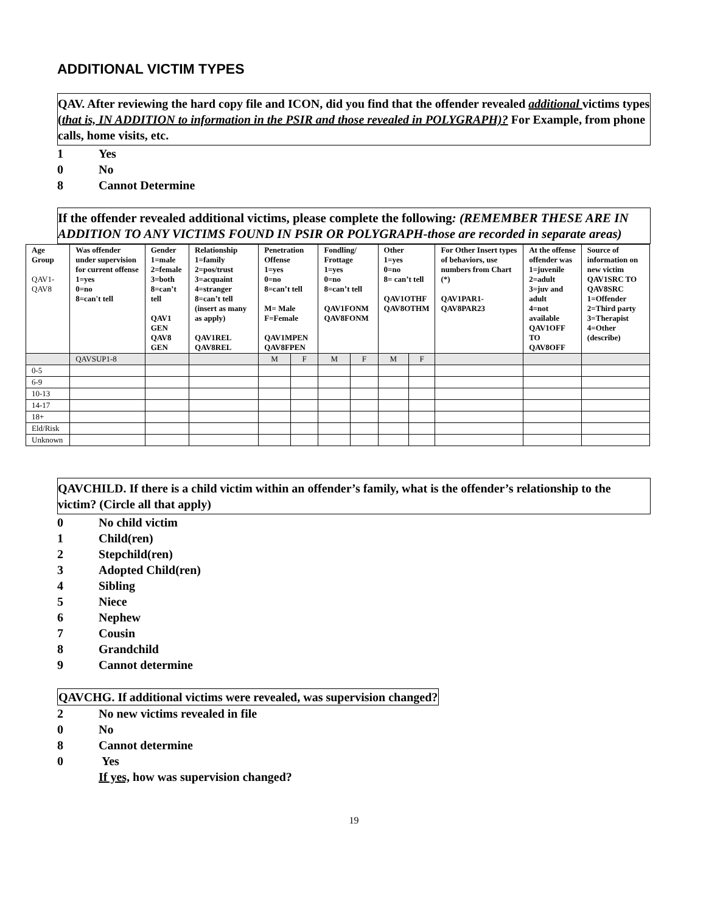ADDITIONAL VICTIM TYPES
QAV. After reviewing the hard copy file and ICON, did you find that the offender revealed additional victims types (that is, IN ADDITION to information in the PSIR and those revealed in POLYGRAPH)? For Example, from phone calls, home visits, etc.
1 Yes
0 No
8 Cannot Determine
If the offender revealed additional victims, please complete the following: (REMEMBER THESE ARE IN ADDITION TO ANY VICTIMS FOUND IN PSIR OR POLYGRAPH-those are recorded in separate areas)
| Age Group QAV1- QAV8 | Was offender under supervision for current offense 1=yes 0=no 8=can't tell | Gender 1=male 2=female 3=both 8=can’t tell QAV1 GEN QAV8 GEN | Relationship 1=family 2=pos/trust 3=acquaint 4=stranger 8=can’t tell (insert as many as apply) QAV1REL QAV8REL | Penetration Offense 1=yes 0=no 8=can’t tell M= Male F=Female QAV1MPEN QAV8FPEN | | Fondling/ Frottage 1=yes 0=no 8=can’t tell QAV1FONM QAV8FONM | | Other 1=yes 0=no 8= can’t tell QAV1OTHF QAV8OTHM | | For Other Insert types of behaviors, use numbers from Chart (*) QAV1PAR1-QAV8PAR23 | At the offense offender was 1=juvenile 2=adult 3=juv and adult 4=not available QAV1OFF TO QAV8OFF | Source of information on new victim QAV1SRC TO QAV8SRC 1=Offender 2=Third party 3=Therapist 4=Other (describe) |
| --- | --- | --- | --- | --- | --- | --- | --- | --- | --- | --- | --- | --- |
| | QAVSUP1-8 | | | M | F | M | F | M | F | | | |
| 0-5 | | | | | | | | | | | | |
| 6-9 | | | | | | | | | | | | |
| 10-13 | | | | | | | | | | | | |
| 14-17 | | | | | | | | | | | | |
| 18+ | | | | | | | | | | | | |
| Eld/Risk | | | | | | | | | | | | |
| Unknown | | | | | | | | | | | | |
QAVCHILD. If there is a child victim within an offender’s family, what is the offender’s relationship to the victim? (Circle all that apply)
0 No child victim
1 Child(ren)
2 Stepchild(ren)
3 Adopted Child(ren)
4 Sibling
5 Niece
6 Nephew
7 Cousin
8 Grandchild
9 Cannot determine
QAVCHG. If additional victims were revealed, was supervision changed?
2 No new victims revealed in file
0 No
8 Cannot determine
0 Yes
If yes, how was supervision changed?
19